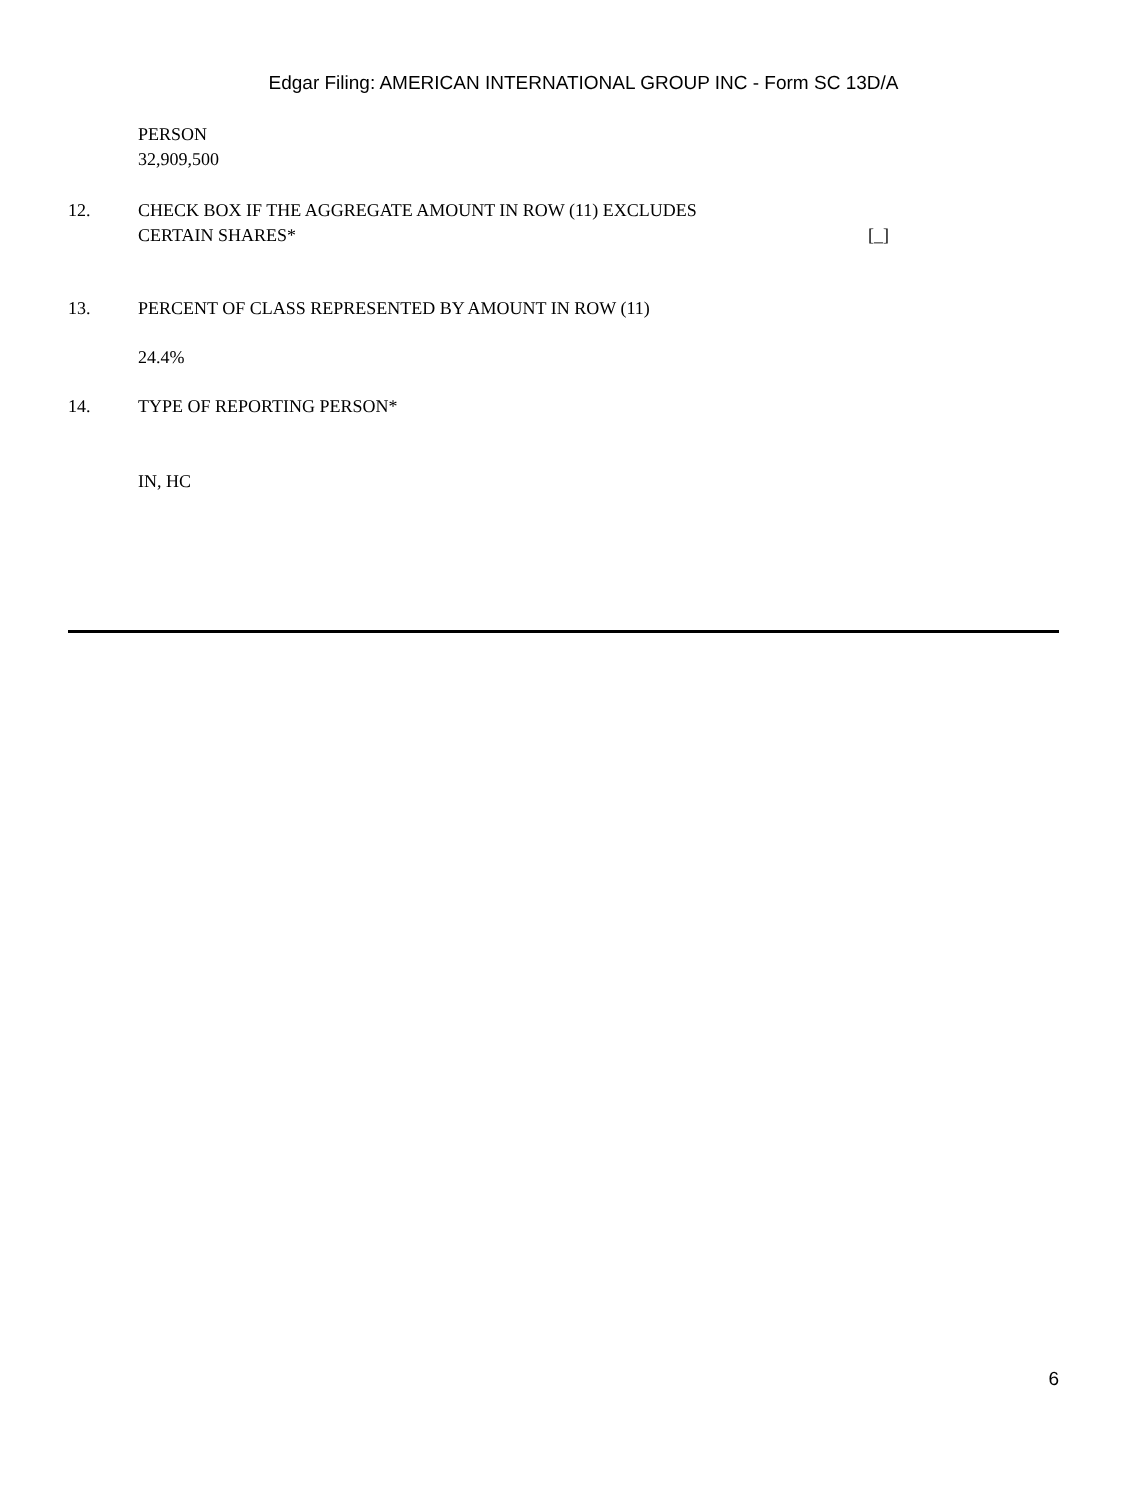Edgar Filing: AMERICAN INTERNATIONAL GROUP INC - Form SC 13D/A
PERSON
32,909,500
12. CHECK BOX IF THE AGGREGATE AMOUNT IN ROW (11) EXCLUDES
CERTAIN SHARES*
[_]
13. PERCENT OF CLASS REPRESENTED BY AMOUNT IN ROW (11)
24.4%
14. TYPE OF REPORTING PERSON*
IN, HC
6